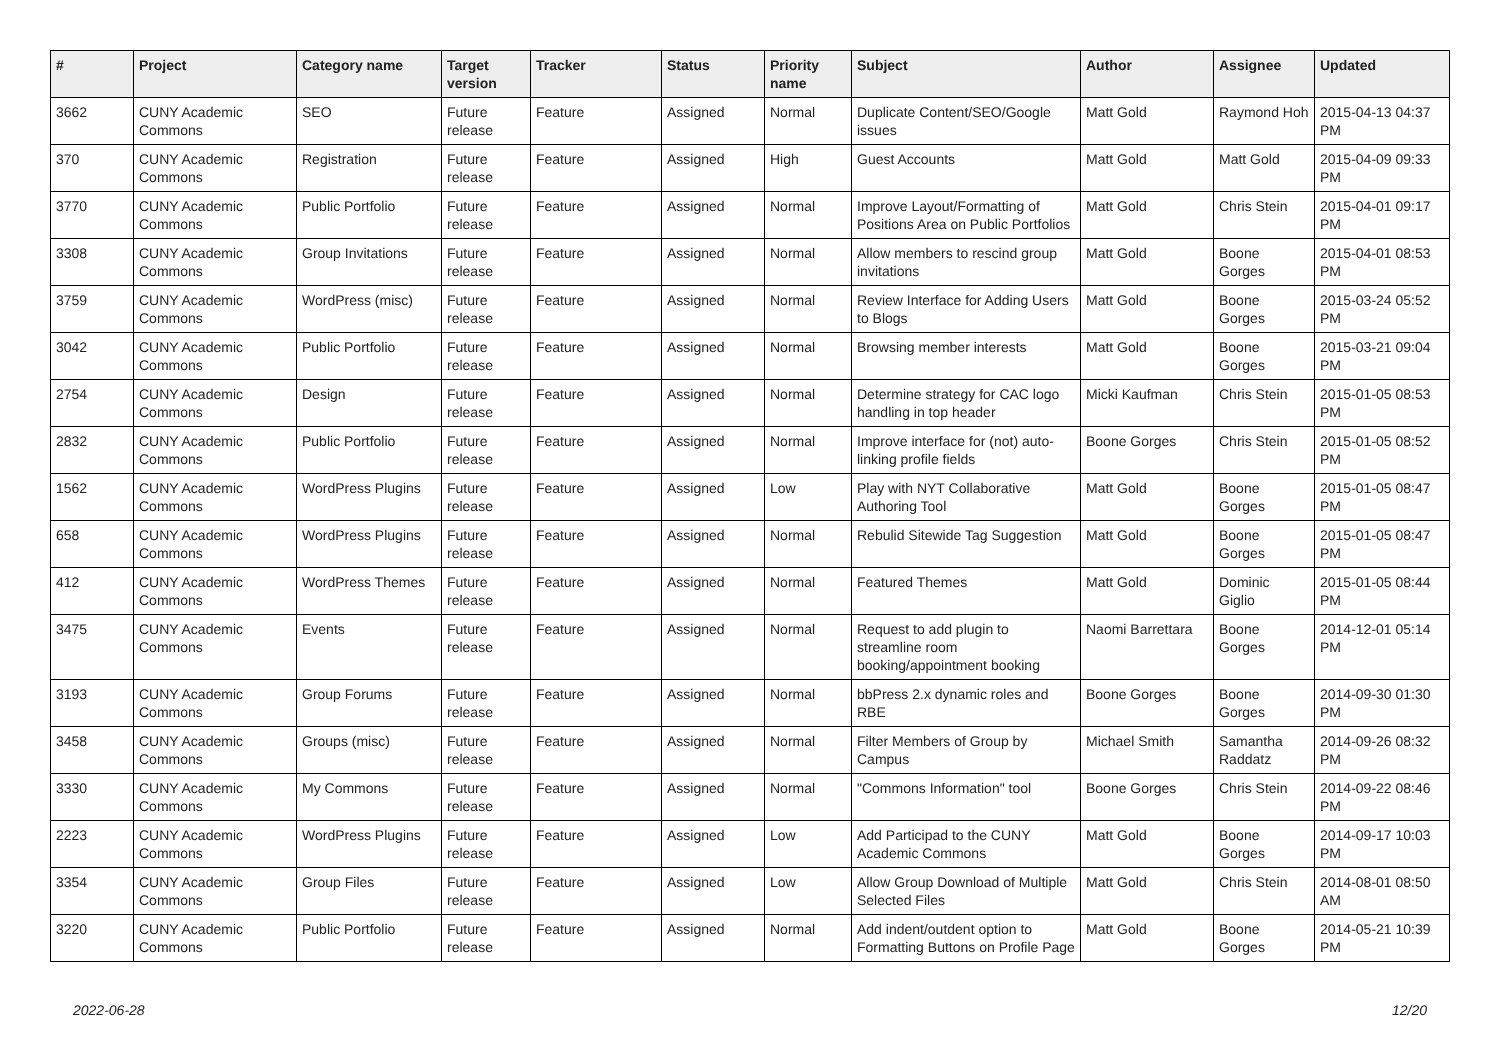| # | Project | Category name | Target version | Tracker | Status | Priority name | Subject | Author | Assignee | Updated |
| --- | --- | --- | --- | --- | --- | --- | --- | --- | --- | --- |
| 3662 | CUNY Academic Commons | SEO | Future release | Feature | Assigned | Normal | Duplicate Content/SEO/Google issues | Matt Gold | Raymond Hoh | 2015-04-13 04:37 PM |
| 370 | CUNY Academic Commons | Registration | Future release | Feature | Assigned | High | Guest Accounts | Matt Gold | Matt Gold | 2015-04-09 09:33 PM |
| 3770 | CUNY Academic Commons | Public Portfolio | Future release | Feature | Assigned | Normal | Improve Layout/Formatting of Positions Area on Public Portfolios | Matt Gold | Chris Stein | 2015-04-01 09:17 PM |
| 3308 | CUNY Academic Commons | Group Invitations | Future release | Feature | Assigned | Normal | Allow members to rescind group invitations | Matt Gold | Boone Gorges | 2015-04-01 08:53 PM |
| 3759 | CUNY Academic Commons | WordPress (misc) | Future release | Feature | Assigned | Normal | Review Interface for Adding Users to Blogs | Matt Gold | Boone Gorges | 2015-03-24 05:52 PM |
| 3042 | CUNY Academic Commons | Public Portfolio | Future release | Feature | Assigned | Normal | Browsing member interests | Matt Gold | Boone Gorges | 2015-03-21 09:04 PM |
| 2754 | CUNY Academic Commons | Design | Future release | Feature | Assigned | Normal | Determine strategy for CAC logo handling in top header | Micki Kaufman | Chris Stein | 2015-01-05 08:53 PM |
| 2832 | CUNY Academic Commons | Public Portfolio | Future release | Feature | Assigned | Normal | Improve interface for (not) auto-linking profile fields | Boone Gorges | Chris Stein | 2015-01-05 08:52 PM |
| 1562 | CUNY Academic Commons | WordPress Plugins | Future release | Feature | Assigned | Low | Play with NYT Collaborative Authoring Tool | Matt Gold | Boone Gorges | 2015-01-05 08:47 PM |
| 658 | CUNY Academic Commons | WordPress Plugins | Future release | Feature | Assigned | Normal | Rebulid Sitewide Tag Suggestion | Matt Gold | Boone Gorges | 2015-01-05 08:47 PM |
| 412 | CUNY Academic Commons | WordPress Themes | Future release | Feature | Assigned | Normal | Featured Themes | Matt Gold | Dominic Giglio | 2015-01-05 08:44 PM |
| 3475 | CUNY Academic Commons | Events | Future release | Feature | Assigned | Normal | Request to add plugin to streamline room booking/appointment booking | Naomi Barrettara | Boone Gorges | 2014-12-01 05:14 PM |
| 3193 | CUNY Academic Commons | Group Forums | Future release | Feature | Assigned | Normal | bbPress 2.x dynamic roles and RBE | Boone Gorges | Boone Gorges | 2014-09-30 01:30 PM |
| 3458 | CUNY Academic Commons | Groups (misc) | Future release | Feature | Assigned | Normal | Filter Members of Group by Campus | Michael Smith | Samantha Raddatz | 2014-09-26 08:32 PM |
| 3330 | CUNY Academic Commons | My Commons | Future release | Feature | Assigned | Normal | "Commons Information" tool | Boone Gorges | Chris Stein | 2014-09-22 08:46 PM |
| 2223 | CUNY Academic Commons | WordPress Plugins | Future release | Feature | Assigned | Low | Add Participad to the CUNY Academic Commons | Matt Gold | Boone Gorges | 2014-09-17 10:03 PM |
| 3354 | CUNY Academic Commons | Group Files | Future release | Feature | Assigned | Low | Allow Group Download of Multiple Selected Files | Matt Gold | Chris Stein | 2014-08-01 08:50 AM |
| 3220 | CUNY Academic Commons | Public Portfolio | Future release | Feature | Assigned | Normal | Add indent/outdent option to Formatting Buttons on Profile Page | Matt Gold | Boone Gorges | 2014-05-21 10:39 PM |
2022-06-28 12/20